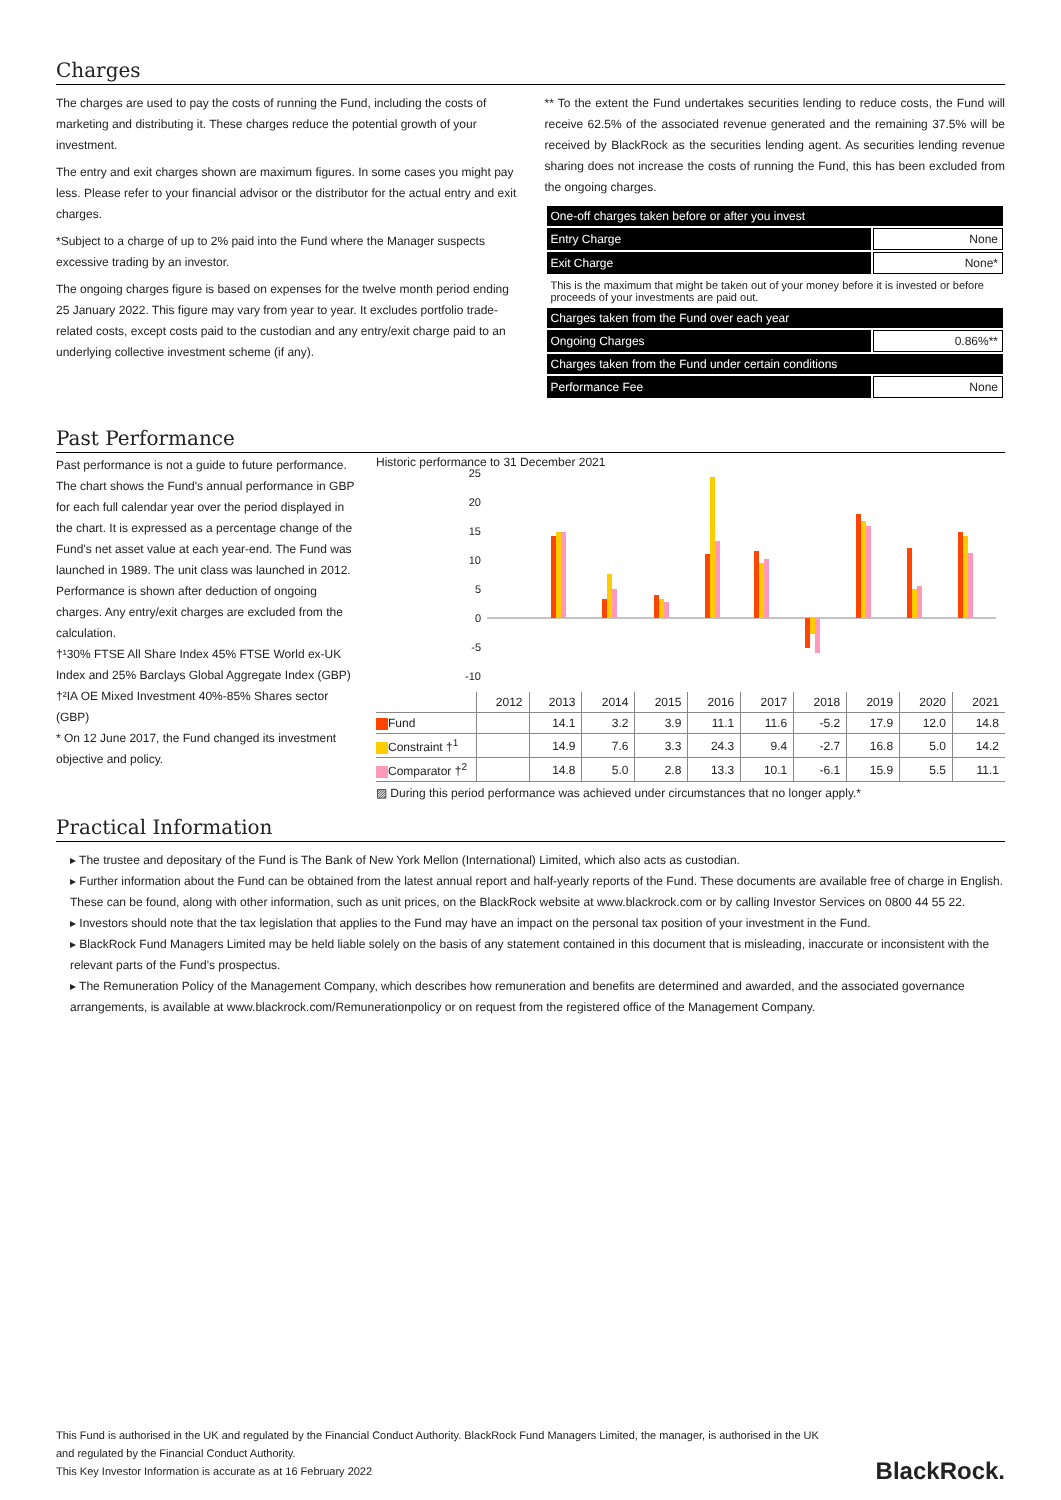Charges
The charges are used to pay the costs of running the Fund, including the costs of marketing and distributing it. These charges reduce the potential growth of your investment.
The entry and exit charges shown are maximum figures. In some cases you might pay less. Please refer to your financial advisor or the distributor for the actual entry and exit charges.
*Subject to a charge of up to 2% paid into the Fund where the Manager suspects excessive trading by an investor.
The ongoing charges figure is based on expenses for the twelve month period ending 25 January 2022. This figure may vary from year to year. It excludes portfolio trade-related costs, except costs paid to the custodian and any entry/exit charge paid to an underlying collective investment scheme (if any).
** To the extent the Fund undertakes securities lending to reduce costs, the Fund will receive 62.5% of the associated revenue generated and the remaining 37.5% will be received by BlackRock as the securities lending agent. As securities lending revenue sharing does not increase the costs of running the Fund, this has been excluded from the ongoing charges.
| One-off charges taken before or after you invest | |
| Entry Charge | None |
| Exit Charge | None* |
| This is the maximum that might be taken out of your money before it is invested or before proceeds of your investments are paid out. | |
| Charges taken from the Fund over each year | |
| Ongoing Charges | 0.86%** |
| Charges taken from the Fund under certain conditions | |
| Performance Fee | None |
Past Performance
Past performance is not a guide to future performance.
The chart shows the Fund's annual performance in GBP for each full calendar year over the period displayed in the chart. It is expressed as a percentage change of the Fund's net asset value at each year-end. The Fund was launched in 1989. The unit class was launched in 2012.
Performance is shown after deduction of ongoing charges. Any entry/exit charges are excluded from the calculation.
†¹30% FTSE All Share Index 45% FTSE World ex-UK Index and 25% Barclays Global Aggregate Index (GBP)
†²IA OE Mixed Investment 40%-85% Shares sector (GBP)
* On 12 June 2017, the Fund changed its investment objective and policy.
Historic performance to 31 December 2021
25
20
15
10
5
0
-5
-10
| | 2012 | 2013 | 2014 | 2015 | 2016 | 2017 | 2018 | 2019 | 2020 | 2021 |
| --- | --- | --- | --- | --- | --- | --- | --- | --- | --- | --- |
| Fund | | 14.1 | 3.2 | 3.9 | 11.1 | 11.6 | -5.2 | 17.9 | 12.0 | 14.8 |
| Constraint †<sup>1</sup> | | 14.9 | 7.6 | 3.3 | 24.3 | 9.4 | -2.7 | 16.8 | 5.0 | 14.2 |
| Comparator †<sup>2</sup> | | 14.8 | 5.0 | 2.8 | 13.3 | 10.1 | -6.1 | 15.9 | 5.5 | 11.1 |
▨ During this period performance was achieved under circumstances that no longer apply.*
Practical Information
▸ The trustee and depositary of the Fund is The Bank of New York Mellon (International) Limited, which also acts as custodian.
▸ Further information about the Fund can be obtained from the latest annual report and half-yearly reports of the Fund. These documents are available free of charge in English. These can be found, along with other information, such as unit prices, on the BlackRock website at www.blackrock.com or by calling Investor Services on 0800 44 55 22.
▸ Investors should note that the tax legislation that applies to the Fund may have an impact on the personal tax position of your investment in the Fund.
▸ BlackRock Fund Managers Limited may be held liable solely on the basis of any statement contained in this document that is misleading, inaccurate or inconsistent with the relevant parts of the Fund's prospectus.
▸ The Remuneration Policy of the Management Company, which describes how remuneration and benefits are determined and awarded, and the associated governance arrangements, is available at www.blackrock.com/Remunerationpolicy or on request from the registered office of the Management Company.
This Fund is authorised in the UK and regulated by the Financial Conduct Authority. BlackRock Fund Managers Limited, the manager, is authorised in the UK
and regulated by the Financial Conduct Authority.
This Key Investor Information is accurate as at 16 February 2022
BlackRock.